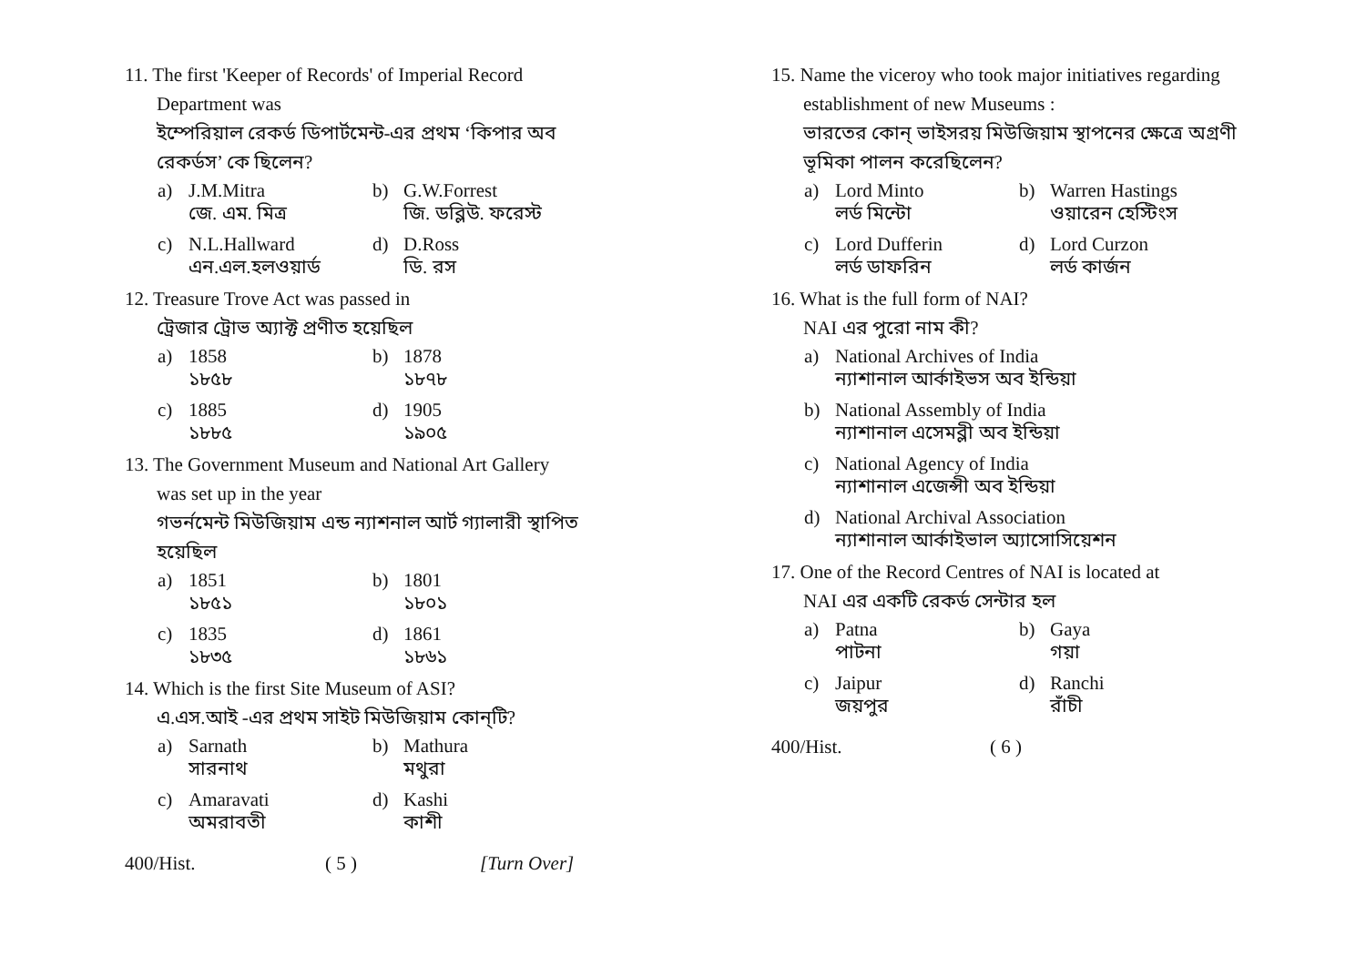11. The first 'Keeper of Records' of Imperial Record
Department was
ইম্পেরিয়াল রেকর্ড ডিপার্টমেন্ট-এর প্রথম ‘কিপার অব রেকর্ডস’ কে ছিলেন?
| a) | J.M.Mitra জে. এম. মিত্র | b) | G.W.Forrest জি. ডব্লিউ. ফরেস্ট |
| c) | N.L.Hallward এন.এল.হলওয়ার্ড | d) | D.Ross ডি. রস |
12. Treasure Trove Act was passed in
ট্রেজার ট্রোভ অ্যাক্ট প্রণীত হয়েছিল
| a) | 1858 ১৮৫৮ | b) | 1878 ১৮৭৮ |
| c) | 1885 ১৮৮৫ | d) | 1905 ১৯০৫ |
13. The Government Museum and National Art Gallery
was set up in the year
গভর্নমেন্ট মিউজিয়াম এন্ড ন্যাশনাল আর্ট গ্যালারী স্থাপিত হয়েছিল
| a) | 1851 ১৮৫১ | b) | 1801 ১৮০১ |
| c) | 1835 ১৮৩৫ | d) | 1861 ১৮৬১ |
14. Which is the first Site Museum of ASI?
এ.এস.আই -এর প্রথম সাইট মিউজিয়াম কোন্‌টি?
| a) | Sarnath সারনাথ | b) | Mathura মথুরা |
| c) | Amaravati অমরাবতী | d) | Kashi কাশী |
400/Hist. ( 5 ) [Turn Over]
15. Name the viceroy who took major initiatives regarding
establishment of new Museums :
ভারতের কোন্‌ ভাইসরয় মিউজিয়াম স্থাপনের ক্ষেত্রে অগ্রণী ভূমিকা পালন করেছিলেন?
| a) | Lord Minto লর্ড মিন্টো | b) | Warren Hastings ওয়ারেন হেস্টিংস |
| c) | Lord Dufferin লর্ড ডাফরিন | d) | Lord Curzon লর্ড কার্জন |
16. What is the full form of NAI?
NAI এর পুরো নাম কী?
| a) | National Archives of India ন্যাশানাল আর্কাইভস অব ইন্ডিয়া |
| b) | National Assembly of India ন্যাশানাল এসেমব্লী অব ইন্ডিয়া |
| c) | National Agency of India ন্যাশানাল এজেন্সী অব ইন্ডিয়া |
| d) | National Archival Association ন্যাশানাল আর্কাইভাল অ্যাসোসিয়েশন |
17. One of the Record Centres of NAI is located at
NAI এর একটি রেকর্ড সেন্টার হল
| a) | Patna পাটনা | b) | Gaya গয়া |
| c) | Jaipur জয়পুর | d) | Ranchi রাঁচী |
400/Hist. ( 6 )